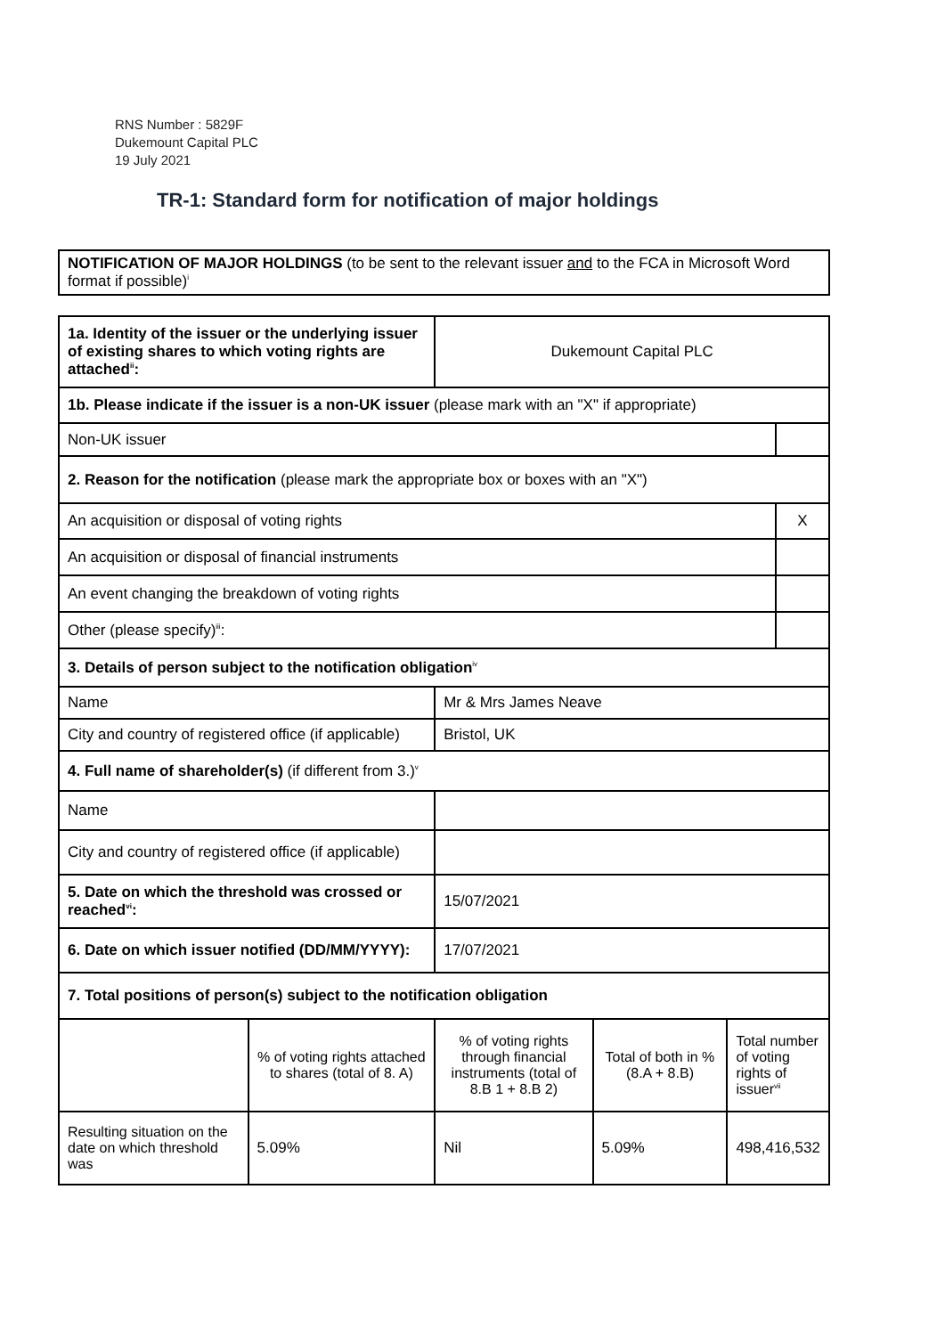RNS Number : 5829F
Dukemount Capital PLC
19 July 2021
TR-1: Standard form for notification of major holdings
| NOTIFICATION OF MAJOR HOLDINGS (to be sent to the relevant issuer and to the FCA in Microsoft Word format if possible)<sup>i</sup> |
| 1a. Identity of the issuer or the underlying issuer of existing shares to which voting rights are attached<sup>ii</sup>: | | Dukemount Capital PLC | | | |
| 1b. Please indicate if the issuer is a non-UK issuer (please mark with an "X" if appropriate) | | | | | |
| Non-UK issuer | | | | | |
| 2. Reason for the notification (please mark the appropriate box or boxes with an "X") | | | | | |
| An acquisition or disposal of voting rights | | | | | X |
| An acquisition or disposal of financial instruments | | | | | |
| An event changing the breakdown of voting rights | | | | | |
| Other (please specify)<sup>iii</sup>: | | | | | |
| 3. Details of person subject to the notification obligation<sup>iv</sup> | | | | | |
| Name | | Mr & Mrs James Neave | | | |
| City and country of registered office (if applicable) | | Bristol, UK | | | |
| 4. Full name of shareholder(s) (if different from 3.)<sup>v</sup> | | | | | |
| Name | | | | | |
| City and country of registered office (if applicable) | | | | | |
| 5. Date on which the threshold was crossed or reached<sup>vi</sup>: | | 15/07/2021 | | | |
| 6. Date on which issuer notified (DD/MM/YYYY): | | 17/07/2021 | | | |
| 7. Total positions of person(s) subject to the notification obligation | | | | | |
| | % of voting rights attached to shares (total of 8. A) | % of voting rights through financial instruments (total of 8.B 1 + 8.B 2) | Total of both in % (8.A + 8.B) | Total number of voting rights of issuer<sup>vii</sup> | |
| Resulting situation on the date on which threshold was | 5.09% | Nil | 5.09% | 498,416,532 | |